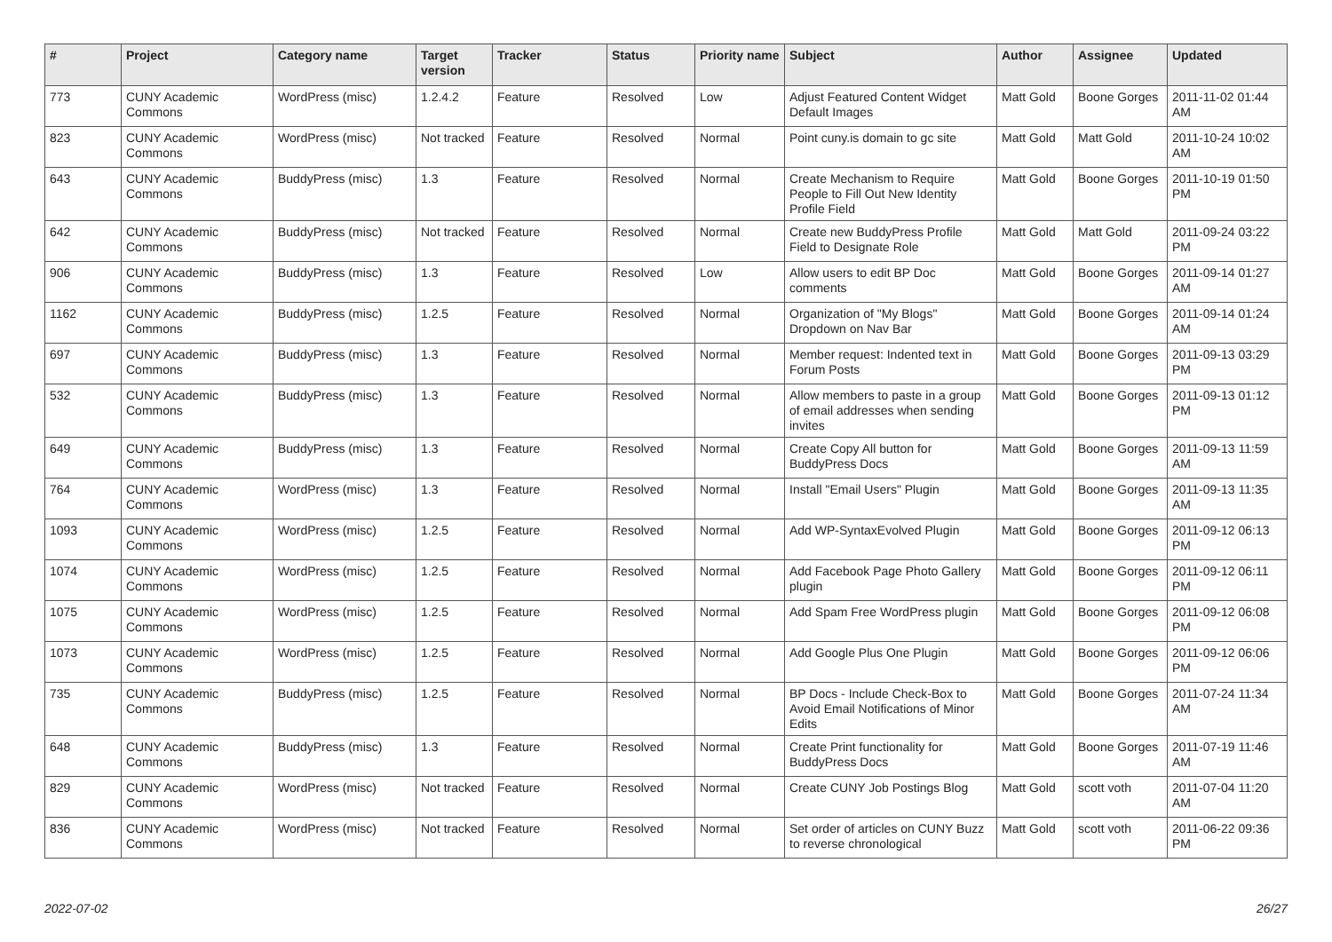| # | Project | Category name | Target version | Tracker | Status | Priority name | Subject | Author | Assignee | Updated |
| --- | --- | --- | --- | --- | --- | --- | --- | --- | --- | --- |
| 773 | CUNY Academic Commons | WordPress (misc) | 1.2.4.2 | Feature | Resolved | Low | Adjust Featured Content Widget Default Images | Matt Gold | Boone Gorges | 2011-11-02 01:44 AM |
| 823 | CUNY Academic Commons | WordPress (misc) | Not tracked | Feature | Resolved | Normal | Point cuny.is domain to gc site | Matt Gold | Matt Gold | 2011-10-24 10:02 AM |
| 643 | CUNY Academic Commons | BuddyPress (misc) | 1.3 | Feature | Resolved | Normal | Create Mechanism to Require People to Fill Out New Identity Profile Field | Matt Gold | Boone Gorges | 2011-10-19 01:50 PM |
| 642 | CUNY Academic Commons | BuddyPress (misc) | Not tracked | Feature | Resolved | Normal | Create new BuddyPress Profile Field to Designate Role | Matt Gold | Matt Gold | 2011-09-24 03:22 PM |
| 906 | CUNY Academic Commons | BuddyPress (misc) | 1.3 | Feature | Resolved | Low | Allow users to edit BP Doc comments | Matt Gold | Boone Gorges | 2011-09-14 01:27 AM |
| 1162 | CUNY Academic Commons | BuddyPress (misc) | 1.2.5 | Feature | Resolved | Normal | Organization of "My Blogs" Dropdown on Nav Bar | Matt Gold | Boone Gorges | 2011-09-14 01:24 AM |
| 697 | CUNY Academic Commons | BuddyPress (misc) | 1.3 | Feature | Resolved | Normal | Member request: Indented text in Forum Posts | Matt Gold | Boone Gorges | 2011-09-13 03:29 PM |
| 532 | CUNY Academic Commons | BuddyPress (misc) | 1.3 | Feature | Resolved | Normal | Allow members to paste in a group of email addresses when sending invites | Matt Gold | Boone Gorges | 2011-09-13 01:12 PM |
| 649 | CUNY Academic Commons | BuddyPress (misc) | 1.3 | Feature | Resolved | Normal | Create Copy All button for BuddyPress Docs | Matt Gold | Boone Gorges | 2011-09-13 11:59 AM |
| 764 | CUNY Academic Commons | WordPress (misc) | 1.3 | Feature | Resolved | Normal | Install "Email Users" Plugin | Matt Gold | Boone Gorges | 2011-09-13 11:35 AM |
| 1093 | CUNY Academic Commons | WordPress (misc) | 1.2.5 | Feature | Resolved | Normal | Add WP-SyntaxEvolved Plugin | Matt Gold | Boone Gorges | 2011-09-12 06:13 PM |
| 1074 | CUNY Academic Commons | WordPress (misc) | 1.2.5 | Feature | Resolved | Normal | Add Facebook Page Photo Gallery plugin | Matt Gold | Boone Gorges | 2011-09-12 06:11 PM |
| 1075 | CUNY Academic Commons | WordPress (misc) | 1.2.5 | Feature | Resolved | Normal | Add Spam Free WordPress plugin | Matt Gold | Boone Gorges | 2011-09-12 06:08 PM |
| 1073 | CUNY Academic Commons | WordPress (misc) | 1.2.5 | Feature | Resolved | Normal | Add Google Plus One Plugin | Matt Gold | Boone Gorges | 2011-09-12 06:06 PM |
| 735 | CUNY Academic Commons | BuddyPress (misc) | 1.2.5 | Feature | Resolved | Normal | BP Docs - Include Check-Box to Avoid Email Notifications of Minor Edits | Matt Gold | Boone Gorges | 2011-07-24 11:34 AM |
| 648 | CUNY Academic Commons | BuddyPress (misc) | 1.3 | Feature | Resolved | Normal | Create Print functionality for BuddyPress Docs | Matt Gold | Boone Gorges | 2011-07-19 11:46 AM |
| 829 | CUNY Academic Commons | WordPress (misc) | Not tracked | Feature | Resolved | Normal | Create CUNY Job Postings Blog | Matt Gold | scott voth | 2011-07-04 11:20 AM |
| 836 | CUNY Academic Commons | WordPress (misc) | Not tracked | Feature | Resolved | Normal | Set order of articles on CUNY Buzz to reverse chronological | Matt Gold | scott voth | 2011-06-22 09:36 PM |
2022-07-02 26/27